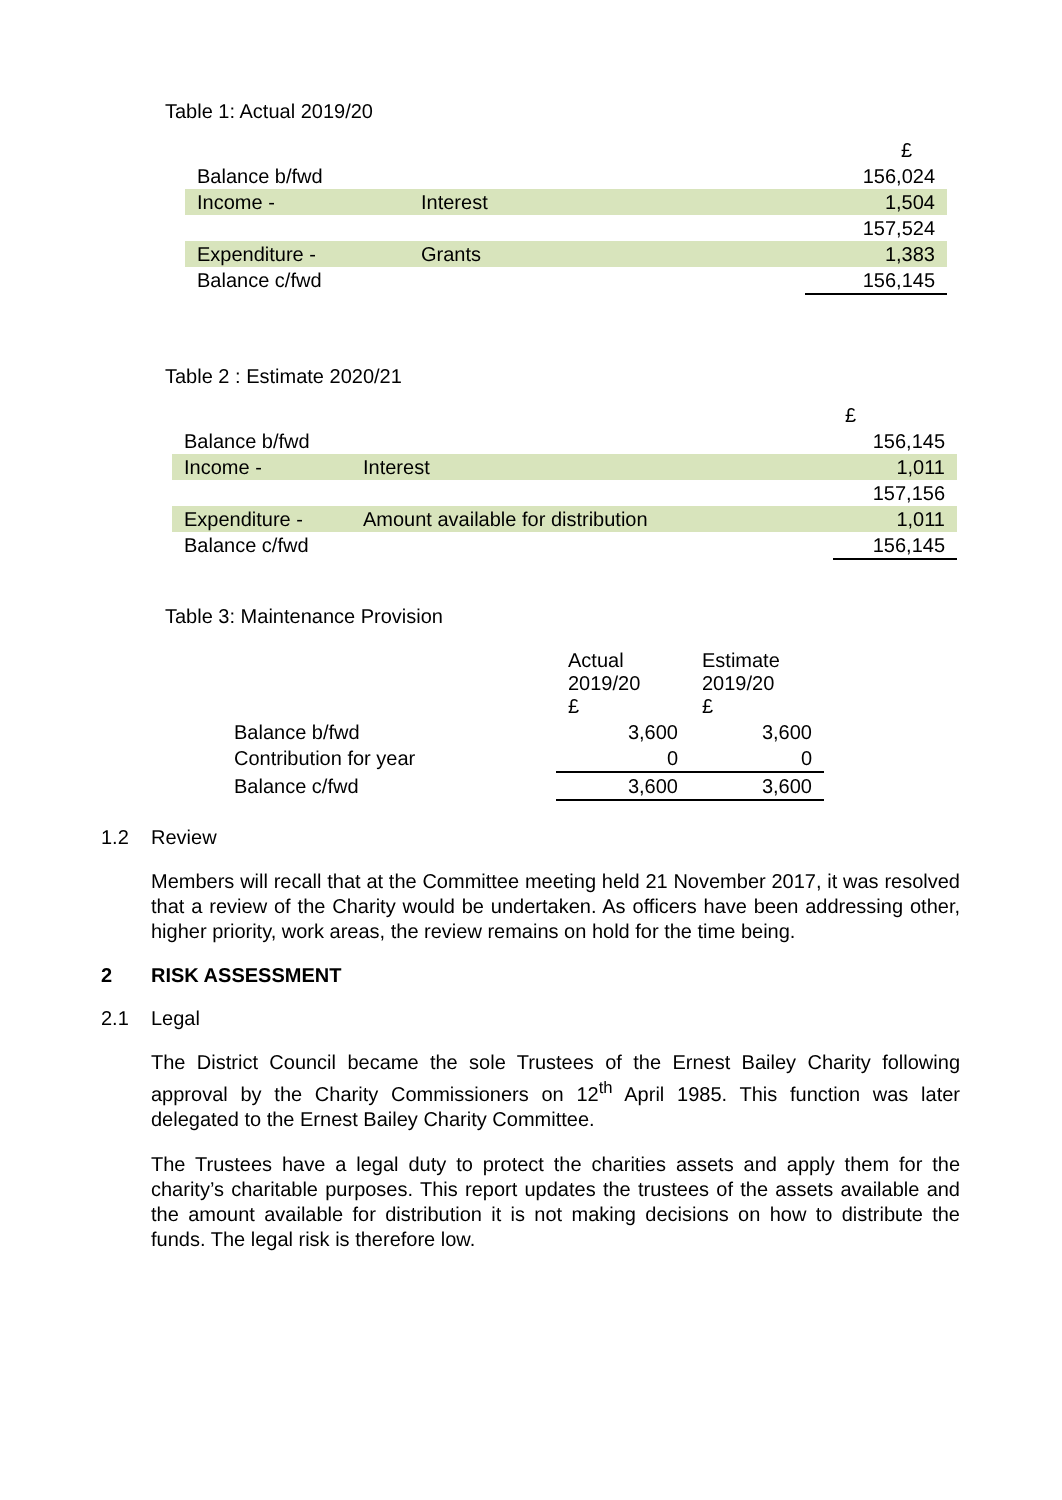Table 1: Actual 2019/20
| | | £ |
| Balance b/fwd | | 156,024 |
| Income - | Interest | 1,504 |
| | | 157,524 |
| Expenditure - | Grants | 1,383 |
| Balance c/fwd | | 156,145 |
Table 2 : Estimate 2020/21
| | | £ |
| Balance b/fwd | | 156,145 |
| Income - | Interest | 1,011 |
| | | 157,156 |
| Expenditure - | Amount available for distribution | 1,011 |
| Balance c/fwd | | 156,145 |
Table 3: Maintenance Provision
| | Actual 2019/20 £ | Estimate 2019/20 £ |
| Balance b/fwd | 3,600 | 3,600 |
| Contribution for year | 0 | 0 |
| Balance c/fwd | 3,600 | 3,600 |
1.2 Review
Members will recall that at the Committee meeting held 21 November 2017, it was resolved that a review of the Charity would be undertaken. As officers have been addressing other, higher priority, work areas, the review remains on hold for the time being.
2 RISK ASSESSMENT
2.1 Legal
The District Council became the sole Trustees of the Ernest Bailey Charity following approval by the Charity Commissioners on 12<sup>th</sup> April 1985. This function was later delegated to the Ernest Bailey Charity Committee.
The Trustees have a legal duty to protect the charities assets and apply them for the charity’s charitable purposes. This report updates the trustees of the assets available and the amount available for distribution it is not making decisions on how to distribute the funds. The legal risk is therefore low.